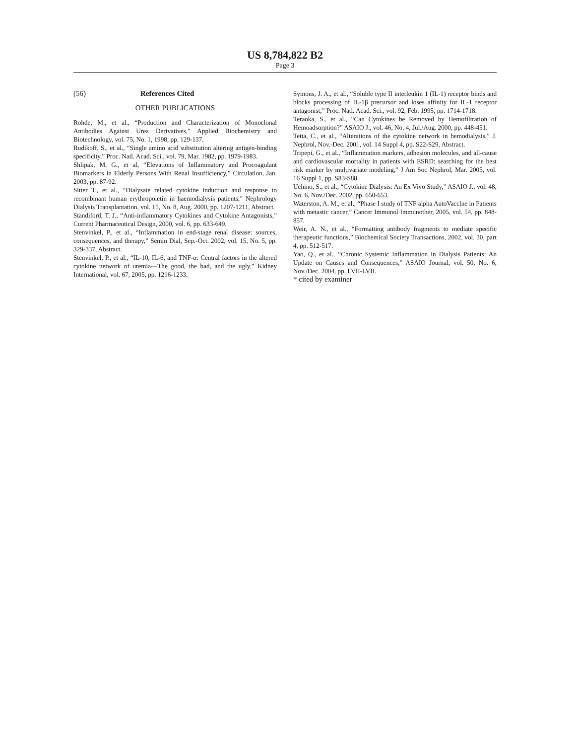US 8,784,822 B2
Page 3
(56) References Cited
OTHER PUBLICATIONS
Rohde, M., et al., “Production and Characterization of Monoclonal Antibodies Against Urea Derivatives,” Applied Biochemistry and Biotechnology, vol. 75, No. 1, 1998, pp. 129-137.
Rudikoff, S., et al., “Single amino acid substitution altering antigen-binding specificity,” Proc. Natl. Acad. Sci., vol. 79, Mar. 1982, pp. 1979-1983.
Shlipak, M. G., et al, “Elevations of Inflammatory and Procoagulant Biomarkers in Elderly Persons With Renal Insufficiency,” Circulation, Jan. 2003, pp. 87-92.
Sitter T., et al., “Dialysate related cytokine induction and response to recombinant human erythropoietin in haemodialysis patients,” Nephrology Dialysis Transplantation, vol. 15, No. 8, Aug. 2000, pp. 1207-1211, Abstract.
Standiford, T. J., “Anti-inflammatory Cytokines and Cytokine Antagonists,” Current Pharmaceutical Design, 2000, vol. 6, pp. 633-649.
Stenvinkel, P., et al., “Inflammation in end-stage renal disease: sources, consequences, and therapy,” Semin Dial, Sep.-Oct. 2002, vol. 15, No. 5, pp. 329-337, Abstract.
Stenvinkel, P., et al., “IL-10, IL-6, and TNF-α: Central factors in the altered cytokine network of uremia—The good, the bad, and the ugly,” Kidney International, vol. 67, 2005, pp. 1216-1233.
Symons, J. A., et al., “Soluble type II interleukin 1 (IL-1) receptor binds and blocks processing of IL-1β precursor and loses affinity for IL-1 receptor antagonist,” Proc. Natl. Acad. Sci., vol. 92, Feb. 1995, pp. 1714-1718.
Teraoka, S., et al., “Can Cytokines be Removed by Hemofiltration of Hemoadsorption?” ASAIO J., vol. 46, No. 4, Jul./Aug. 2000, pp. 448-451.
Tetta, C., et al., “Alterations of the cytokine network in hemodialysis,” J. Nephrol, Nov.-Dec. 2001, vol. 14 Suppl 4, pp. S22-S29, Abstract.
Tripepi, G., et al., “Inflammation markers, adhesion molecules, and all-cause and cardiovascular mortality in patients with ESRD: searching for the best risk marker by multivariate modeling,” J Am Soc Nephrol, Mar. 2005, vol. 16 Suppl 1, pp. S83-S88.
Uchino, S., et al., “Cytokine Dialysis: An Ex Vivo Study,” ASAIO J., vol. 48, No. 6, Nov./Dec. 2002, pp. 650-653.
Waterston, A. M., et al., “Phase I study of TNF alpha AutoVacclne in Patients with metastic cancer,” Cancer Immunol Immunother, 2005, vol. 54, pp. 848-857.
Weir, A. N., et al., “Formatting antibody fragments to mediate specific therapeutic functions,” Biochemical Society Transactions, 2002, vol. 30, part 4, pp. 512-517.
Yao, Q., et al., “Chronic Systemic Inflammation in Dialysis Patients: An Update on Causes and Consequences,” ASAIO Journal, vol. 50, No. 6, Nov./Dec. 2004, pp. LVII-LVII.
* cited by examiner